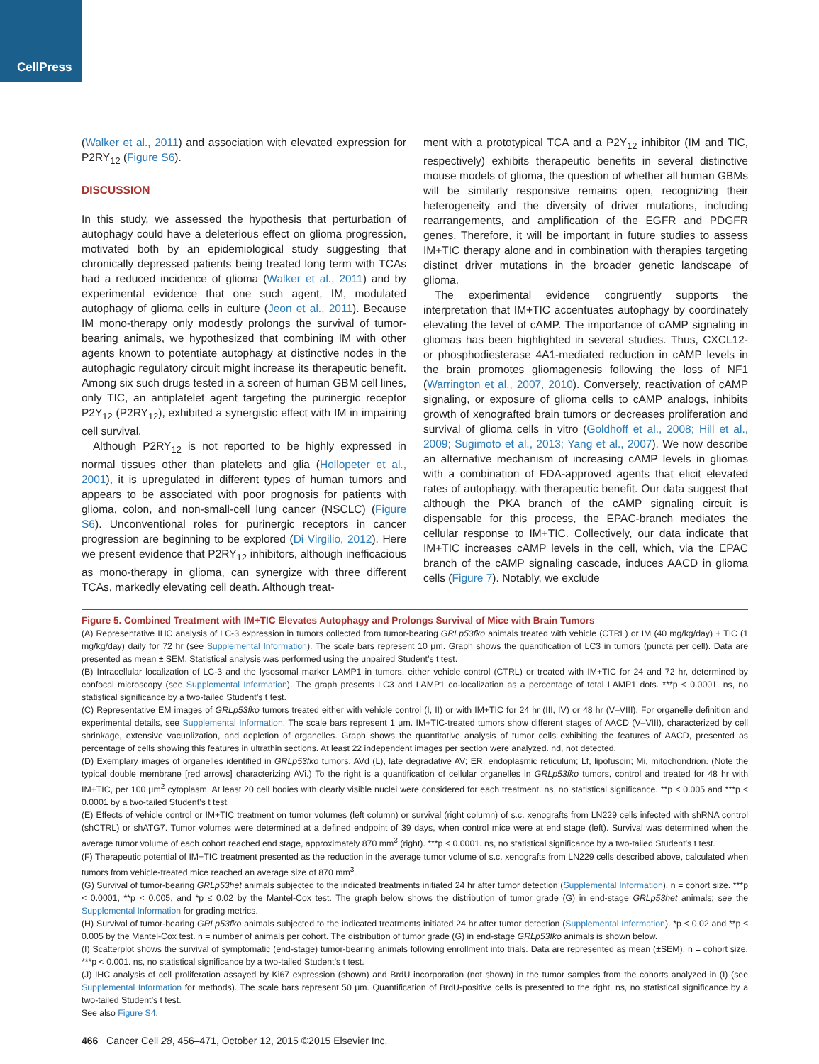CellPress
(Walker et al., 2011) and association with elevated expression for P2RY<sub>12</sub> (Figure S6).
DISCUSSION
In this study, we assessed the hypothesis that perturbation of autophagy could have a deleterious effect on glioma progression, motivated both by an epidemiological study suggesting that chronically depressed patients being treated long term with TCAs had a reduced incidence of glioma (Walker et al., 2011) and by experimental evidence that one such agent, IM, modulated autophagy of glioma cells in culture (Jeon et al., 2011). Because IM mono-therapy only modestly prolongs the survival of tumor-bearing animals, we hypothesized that combining IM with other agents known to potentiate autophagy at distinctive nodes in the autophagic regulatory circuit might increase its therapeutic benefit. Among six such drugs tested in a screen of human GBM cell lines, only TIC, an antiplatelet agent targeting the purinergic receptor P2Y<sub>12</sub> (P2RY<sub>12</sub>), exhibited a synergistic effect with IM in impairing cell survival.
Although P2RY<sub>12</sub> is not reported to be highly expressed in normal tissues other than platelets and glia (Hollopeter et al., 2001), it is upregulated in different types of human tumors and appears to be associated with poor prognosis for patients with glioma, colon, and non-small-cell lung cancer (NSCLC) (Figure S6). Unconventional roles for purinergic receptors in cancer progression are beginning to be explored (Di Virgilio, 2012). Here we present evidence that P2RY<sub>12</sub> inhibitors, although inefficacious as mono-therapy in glioma, can synergize with three different TCAs, markedly elevating cell death. Although treat-
ment with a prototypical TCA and a P2Y<sub>12</sub> inhibitor (IM and TIC, respectively) exhibits therapeutic benefits in several distinctive mouse models of glioma, the question of whether all human GBMs will be similarly responsive remains open, recognizing their heterogeneity and the diversity of driver mutations, including rearrangements, and amplification of the EGFR and PDGFR genes. Therefore, it will be important in future studies to assess IM+TIC therapy alone and in combination with therapies targeting distinct driver mutations in the broader genetic landscape of glioma.
The experimental evidence congruently supports the interpretation that IM+TIC accentuates autophagy by coordinately elevating the level of cAMP. The importance of cAMP signaling in gliomas has been highlighted in several studies. Thus, CXCL12- or phosphodiesterase 4A1-mediated reduction in cAMP levels in the brain promotes gliomagenesis following the loss of NF1 (Warrington et al., 2007, 2010). Conversely, reactivation of cAMP signaling, or exposure of glioma cells to cAMP analogs, inhibits growth of xenografted brain tumors or decreases proliferation and survival of glioma cells in vitro (Goldhoff et al., 2008; Hill et al., 2009; Sugimoto et al., 2013; Yang et al., 2007). We now describe an alternative mechanism of increasing cAMP levels in gliomas with a combination of FDA-approved agents that elicit elevated rates of autophagy, with therapeutic benefit. Our data suggest that although the PKA branch of the cAMP signaling circuit is dispensable for this process, the EPAC-branch mediates the cellular response to IM+TIC. Collectively, our data indicate that IM+TIC increases cAMP levels in the cell, which, via the EPAC branch of the cAMP signaling cascade, induces AACD in glioma cells (Figure 7). Notably, we exclude
Figure 5. Combined Treatment with IM+TIC Elevates Autophagy and Prolongs Survival of Mice with Brain Tumors
(A) Representative IHC analysis of LC-3 expression in tumors collected from tumor-bearing GRLp53fko animals treated with vehicle (CTRL) or IM (40 mg/kg/day) + TIC (1 mg/kg/day) daily for 72 hr (see Supplemental Information). The scale bars represent 10 μm. Graph shows the quantification of LC3 in tumors (puncta per cell). Data are presented as mean ± SEM. Statistical analysis was performed using the unpaired Student’s t test.
(B) Intracellular localization of LC-3 and the lysosomal marker LAMP1 in tumors, either vehicle control (CTRL) or treated with IM+TIC for 24 and 72 hr, determined by confocal microscopy (see Supplemental Information). The graph presents LC3 and LAMP1 co-localization as a percentage of total LAMP1 dots. ***p < 0.0001. ns, no statistical significance by a two-tailed Student’s t test.
(C) Representative EM images of GRLp53fko tumors treated either with vehicle control (I, II) or with IM+TIC for 24 hr (III, IV) or 48 hr (V–VIII). For organelle definition and experimental details, see Supplemental Information. The scale bars represent 1 μm. IM+TIC-treated tumors show different stages of AACD (V–VIII), characterized by cell shrinkage, extensive vacuolization, and depletion of organelles. Graph shows the quantitative analysis of tumor cells exhibiting the features of AACD, presented as percentage of cells showing this features in ultrathin sections. At least 22 independent images per section were analyzed. nd, not detected.
(D) Exemplary images of organelles identified in GRLp53fko tumors. AVd (L), late degradative AV; ER, endoplasmic reticulum; Lf, lipofuscin; Mi, mitochondrion. (Note the typical double membrane [red arrows] characterizing AVi.) To the right is a quantification of cellular organelles in GRLp53fko tumors, control and treated for 48 hr with IM+TIC, per 100 μm<sup>2</sup> cytoplasm. At least 20 cell bodies with clearly visible nuclei were considered for each treatment. ns, no statistical significance. **p < 0.005 and ***p < 0.0001 by a two-tailed Student’s t test.
(E) Effects of vehicle control or IM+TIC treatment on tumor volumes (left column) or survival (right column) of s.c. xenografts from LN229 cells infected with shRNA control (shCTRL) or shATG7. Tumor volumes were determined at a defined endpoint of 39 days, when control mice were at end stage (left). Survival was determined when the average tumor volume of each cohort reached end stage, approximately 870 mm<sup>3</sup> (right). ***p < 0.0001. ns, no statistical significance by a two-tailed Student’s t test.
(F) Therapeutic potential of IM+TIC treatment presented as the reduction in the average tumor volume of s.c. xenografts from LN229 cells described above, calculated when tumors from vehicle-treated mice reached an average size of 870 mm<sup>3</sup>.
(G) Survival of tumor-bearing GRLp53het animals subjected to the indicated treatments initiated 24 hr after tumor detection (Supplemental Information). n = cohort size. ***p < 0.0001, **p < 0.005, and *p ≤ 0.02 by the Mantel-Cox test. The graph below shows the distribution of tumor grade (G) in end-stage GRLp53het animals; see the Supplemental Information for grading metrics.
(H) Survival of tumor-bearing GRLp53fko animals subjected to the indicated treatments initiated 24 hr after tumor detection (Supplemental Information). *p < 0.02 and **p ≤ 0.005 by the Mantel-Cox test. n = number of animals per cohort. The distribution of tumor grade (G) in end-stage GRLp53fko animals is shown below.
(I) Scatterplot shows the survival of symptomatic (end-stage) tumor-bearing animals following enrollment into trials. Data are represented as mean (±SEM). n = cohort size. ***p < 0.001. ns, no statistical significance by a two-tailed Student’s t test.
(J) IHC analysis of cell proliferation assayed by Ki67 expression (shown) and BrdU incorporation (not shown) in the tumor samples from the cohorts analyzed in (I) (see Supplemental Information for methods). The scale bars represent 50 μm. Quantification of BrdU-positive cells is presented to the right. ns, no statistical significance by a two-tailed Student’s t test.
See also Figure S4.
466 Cancer Cell 28, 456–471, October 12, 2015 ©2015 Elsevier Inc.